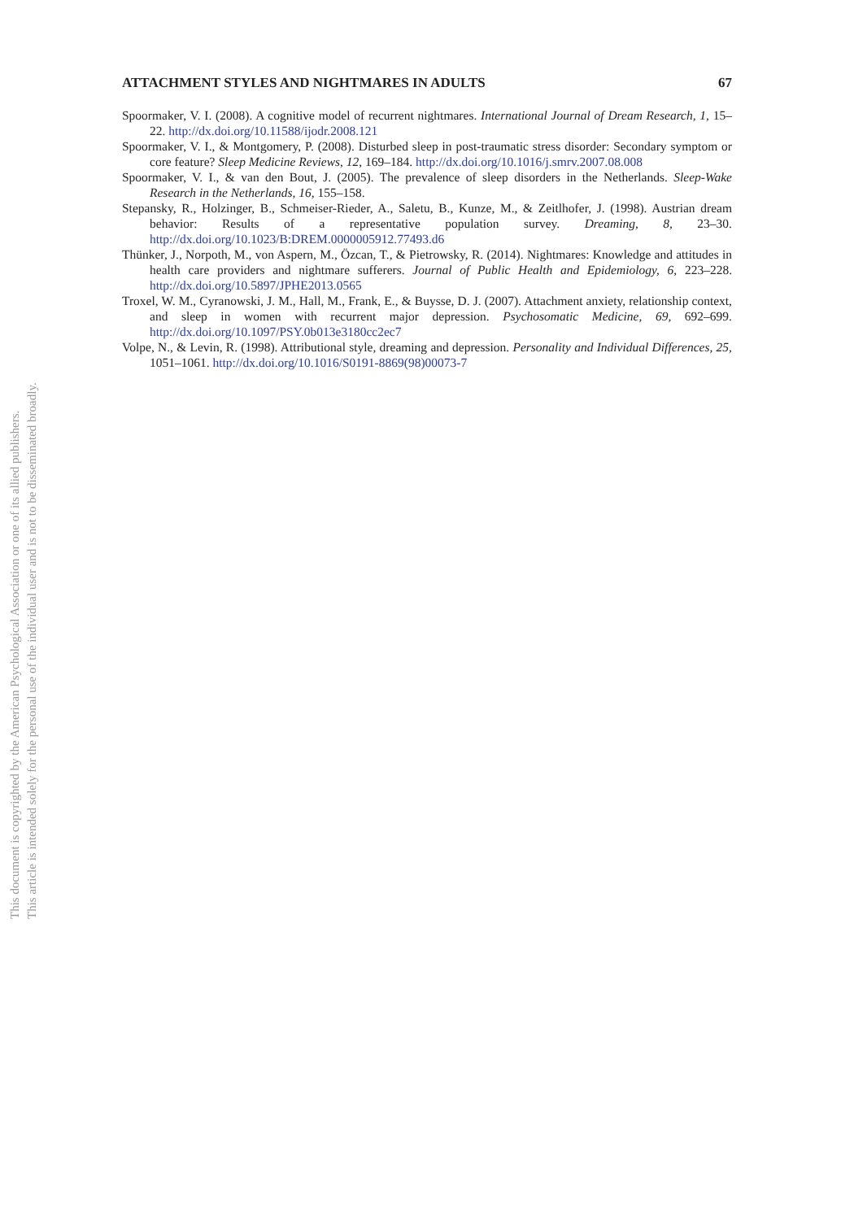This document is copyrighted by the American Psychological Association or one of its allied publishers.
This article is intended solely for the personal use of the individual user and is not to be disseminated broadly.
ATTACHMENT STYLES AND NIGHTMARES IN ADULTS 67
Spoormaker, V. I. (2008). A cognitive model of recurrent nightmares. International Journal of Dream Research, 1, 15–22. http://dx.doi.org/10.11588/ijodr.2008.121
Spoormaker, V. I., & Montgomery, P. (2008). Disturbed sleep in post-traumatic stress disorder: Secondary symptom or core feature? Sleep Medicine Reviews, 12, 169–184. http://dx.doi.org/10.1016/j.smrv.2007.08.008
Spoormaker, V. I., & van den Bout, J. (2005). The prevalence of sleep disorders in the Netherlands. Sleep-Wake Research in the Netherlands, 16, 155–158.
Stepansky, R., Holzinger, B., Schmeiser-Rieder, A., Saletu, B., Kunze, M., & Zeitlhofer, J. (1998). Austrian dream behavior: Results of a representative population survey. Dreaming, 8, 23–30. http://dx.doi.org/10.1023/B:DREM.0000005912.77493.d6
Thünker, J., Norpoth, M., von Aspern, M., Özcan, T., & Pietrowsky, R. (2014). Nightmares: Knowledge and attitudes in health care providers and nightmare sufferers. Journal of Public Health and Epidemiology, 6, 223–228. http://dx.doi.org/10.5897/JPHE2013.0565
Troxel, W. M., Cyranowski, J. M., Hall, M., Frank, E., & Buysse, D. J. (2007). Attachment anxiety, relationship context, and sleep in women with recurrent major depression. Psychosomatic Medicine, 69, 692–699. http://dx.doi.org/10.1097/PSY.0b013e3180cc2ec7
Volpe, N., & Levin, R. (1998). Attributional style, dreaming and depression. Personality and Individual Differences, 25, 1051–1061. http://dx.doi.org/10.1016/S0191-8869(98)00073-7